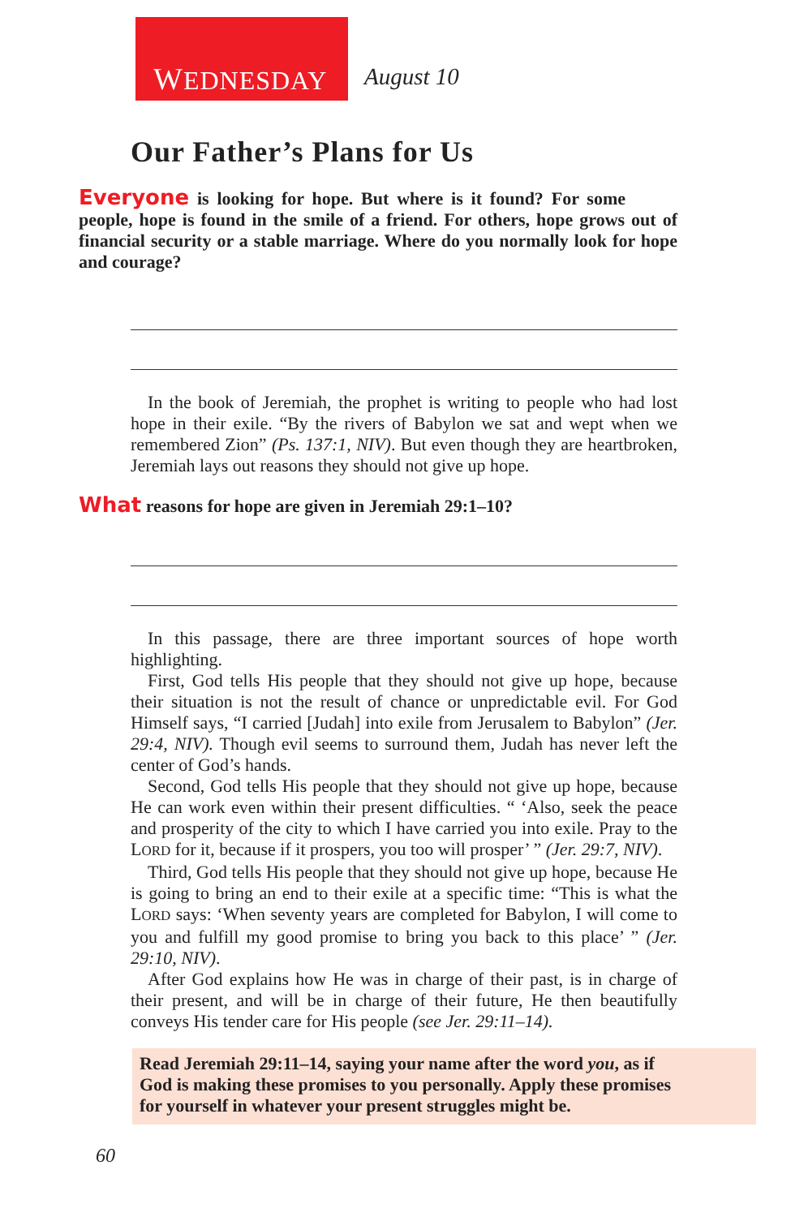WEDNESDAY
August 10
Our Father’s Plans for Us
Everyone is looking for hope. But where is it found? For some people, hope is found in the smile of a friend. For others, hope grows out of financial security or a stable marriage. Where do you normally look for hope and courage?
In the book of Jeremiah, the prophet is writing to people who had lost hope in their exile. “By the rivers of Babylon we sat and wept when we remembered Zion” (Ps. 137:1, NIV). But even though they are heart­broken, Jeremiah lays out reasons they should not give up hope.
What reasons for hope are given in Jeremiah 29:1–10?
In this passage, there are three important sources of hope worth highlighting.
First, God tells His people that they should not give up hope, because their situation is not the result of chance or unpredictable evil. For God Himself says, “I carried [Judah] into exile from Jerusalem to Babylon” (Jer. 29:4, NIV). Though evil seems to surround them, Judah has never left the center of God’s hands.
Second, God tells His people that they should not give up hope, because He can work even within their present difficulties. “ ‘Also, seek the peace and prosperity of the city to which I have carried you into exile. Pray to the LORD for it, because if it prospers, you too will prosper’ ” (Jer. 29:7, NIV).
Third, God tells His people that they should not give up hope, because He is going to bring an end to their exile at a specific time: “This is what the LORD says: ‘When seventy years are completed for Babylon, I will come to you and fulfill my good promise to bring you back to this place’ ” (Jer. 29:10, NIV).
After God explains how He was in charge of their past, is in charge of their present, and will be in charge of their future, He then beautifully conveys His tender care for His people (see Jer. 29:11–14).
Read Jeremiah 29:11–14, saying your name after the word you, as if God is making these promises to you personally. Apply these promises for yourself in whatever your present struggles might be.
60